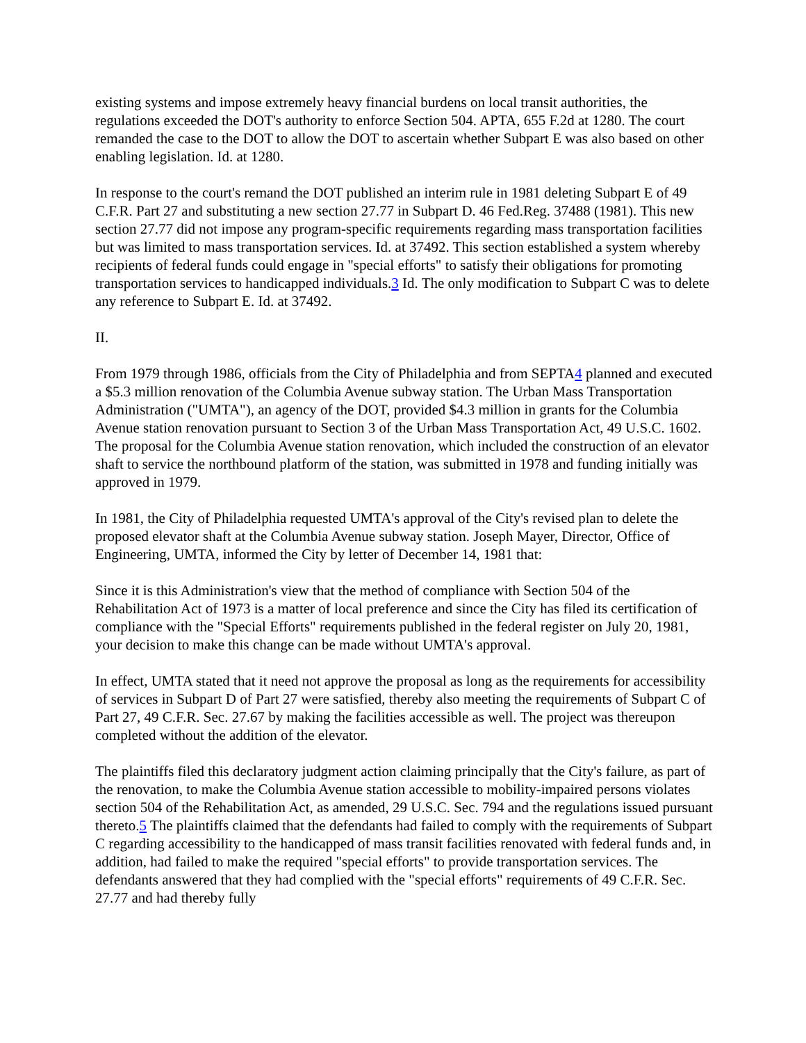existing systems and impose extremely heavy financial burdens on local transit authorities, the regulations exceeded the DOT's authority to enforce Section 504. APTA, 655 F.2d at 1280. The court remanded the case to the DOT to allow the DOT to ascertain whether Subpart E was also based on other enabling legislation. Id. at 1280.
In response to the court's remand the DOT published an interim rule in 1981 deleting Subpart E of 49 C.F.R. Part 27 and substituting a new section 27.77 in Subpart D. 46 Fed.Reg. 37488 (1981). This new section 27.77 did not impose any program-specific requirements regarding mass transportation facilities but was limited to mass transportation services. Id. at 37492. This section established a system whereby recipients of federal funds could engage in "special efforts" to satisfy their obligations for promoting transportation services to handicapped individuals.3 Id. The only modification to Subpart C was to delete any reference to Subpart E. Id. at 37492.
II.
From 1979 through 1986, officials from the City of Philadelphia and from SEPTA4 planned and executed a $5.3 million renovation of the Columbia Avenue subway station. The Urban Mass Transportation Administration ("UMTA"), an agency of the DOT, provided $4.3 million in grants for the Columbia Avenue station renovation pursuant to Section 3 of the Urban Mass Transportation Act, 49 U.S.C. 1602. The proposal for the Columbia Avenue station renovation, which included the construction of an elevator shaft to service the northbound platform of the station, was submitted in 1978 and funding initially was approved in 1979.
In 1981, the City of Philadelphia requested UMTA's approval of the City's revised plan to delete the proposed elevator shaft at the Columbia Avenue subway station. Joseph Mayer, Director, Office of Engineering, UMTA, informed the City by letter of December 14, 1981 that:
Since it is this Administration's view that the method of compliance with Section 504 of the Rehabilitation Act of 1973 is a matter of local preference and since the City has filed its certification of compliance with the "Special Efforts" requirements published in the federal register on July 20, 1981, your decision to make this change can be made without UMTA's approval.
In effect, UMTA stated that it need not approve the proposal as long as the requirements for accessibility of services in Subpart D of Part 27 were satisfied, thereby also meeting the requirements of Subpart C of Part 27, 49 C.F.R. Sec. 27.67 by making the facilities accessible as well. The project was thereupon completed without the addition of the elevator.
The plaintiffs filed this declaratory judgment action claiming principally that the City's failure, as part of the renovation, to make the Columbia Avenue station accessible to mobility-impaired persons violates section 504 of the Rehabilitation Act, as amended, 29 U.S.C. Sec. 794 and the regulations issued pursuant thereto.5 The plaintiffs claimed that the defendants had failed to comply with the requirements of Subpart C regarding accessibility to the handicapped of mass transit facilities renovated with federal funds and, in addition, had failed to make the required "special efforts" to provide transportation services. The defendants answered that they had complied with the "special efforts" requirements of 49 C.F.R. Sec. 27.77 and had thereby fully